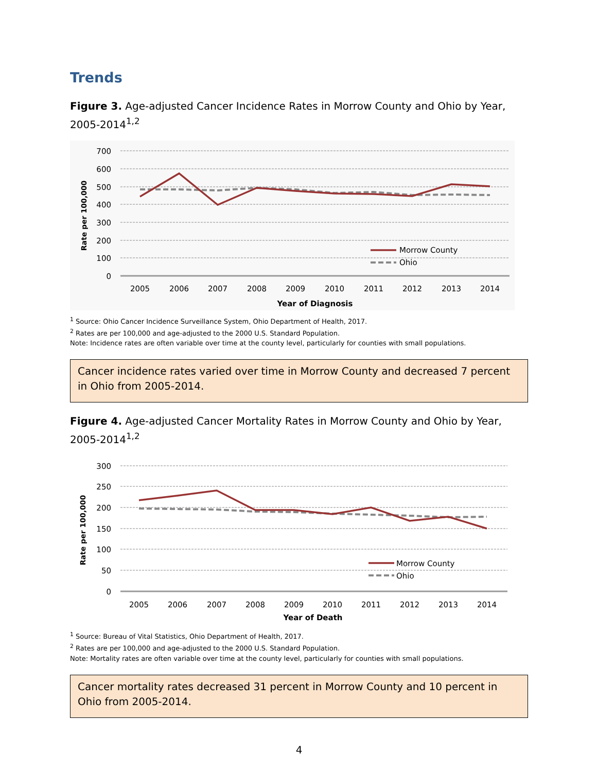Trends
Figure 3. Age-adjusted Cancer Incidence Rates in Morrow County and Ohio by Year, 2005-2014<sup>1,2</sup>
700
600
500
400
300
200
100
0
2005
2006
2007
2008
2009
2010
2011
2012
2013
2014
Year of Diagnosis
Rate per 100,000
Morrow County
Ohio
<sup>1</sup> Source: Ohio Cancer Incidence Surveillance System, Ohio Department of Health, 2017.
<sup>2</sup> Rates are per 100,000 and age-adjusted to the 2000 U.S. Standard Population.
Note: Incidence rates are often variable over time at the county level, particularly for counties with small populations.
Cancer incidence rates varied over time in Morrow County and decreased 7 percent in Ohio from 2005-2014.
Figure 4. Age-adjusted Cancer Mortality Rates in Morrow County and Ohio by Year, 2005-2014<sup>1,2</sup>
300
250
200
150
100
50
0
2005
2006
2007
2008
2009
2010
2011
2012
2013
2014
Year of Death
Rate per 100,000
Morrow County
Ohio
<sup>1</sup> Source: Bureau of Vital Statistics, Ohio Department of Health, 2017.
<sup>2</sup> Rates are per 100,000 and age-adjusted to the 2000 U.S. Standard Population.
Note: Mortality rates are often variable over time at the county level, particularly for counties with small populations.
Cancer mortality rates decreased 31 percent in Morrow County and 10 percent in Ohio from 2005-2014.
4